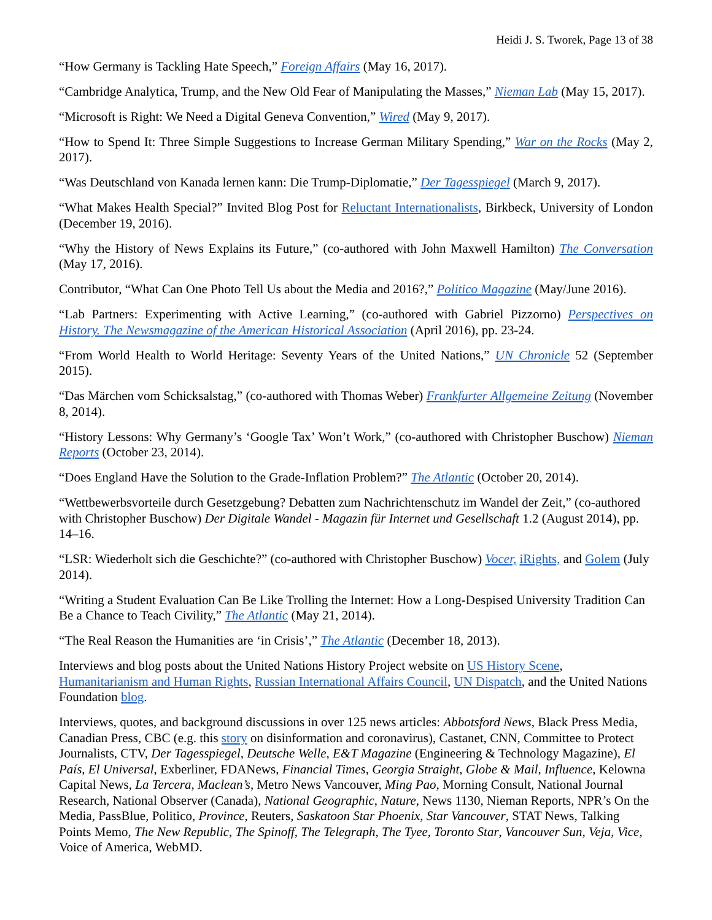Heidi J. S. Tworek, Page 13 of 38
“How Germany is Tackling Hate Speech,” Foreign Affairs (May 16, 2017).
“Cambridge Analytica, Trump, and the New Old Fear of Manipulating the Masses,” Nieman Lab (May 15, 2017).
“Microsoft is Right: We Need a Digital Geneva Convention,” Wired (May 9, 2017).
“How to Spend It: Three Simple Suggestions to Increase German Military Spending,” War on the Rocks (May 2, 2017).
“Was Deutschland von Kanada lernen kann: Die Trump-Diplomatie,” Der Tagesspiegel (March 9, 2017).
“What Makes Health Special?” Invited Blog Post for Reluctant Internationalists, Birkbeck, University of London (December 19, 2016).
“Why the History of News Explains its Future,” (co-authored with John Maxwell Hamilton) The Conversation (May 17, 2016).
Contributor, “What Can One Photo Tell Us about the Media and 2016?,” Politico Magazine (May/June 2016).
“Lab Partners: Experimenting with Active Learning,” (co-authored with Gabriel Pizzorno) Perspectives on History. The Newsmagazine of the American Historical Association (April 2016), pp. 23-24.
“From World Health to World Heritage: Seventy Years of the United Nations,” UN Chronicle 52 (September 2015).
“Das Märchen vom Schicksalstag,” (co-authored with Thomas Weber) Frankfurter Allgemeine Zeitung (November 8, 2014).
“History Lessons: Why Germany’s ‘Google Tax’ Won’t Work,” (co-authored with Christopher Buschow) Nieman Reports (October 23, 2014).
“Does England Have the Solution to the Grade-Inflation Problem?” The Atlantic (October 20, 2014).
“Wettbewerbsvorteile durch Gesetzgebung? Debatten zum Nachrichtenschutz im Wandel der Zeit,” (co-authored with Christopher Buschow) Der Digitale Wandel - Magazin für Internet und Gesellschaft 1.2 (August 2014), pp. 14–16.
“LSR: Wiederholt sich die Geschichte?” (co-authored with Christopher Buschow) Vocer, iRights, and Golem (July 2014).
“Writing a Student Evaluation Can Be Like Trolling the Internet: How a Long-Despised University Tradition Can Be a Chance to Teach Civility,” The Atlantic (May 21, 2014).
“The Real Reason the Humanities are ‘in Crisis’,” The Atlantic (December 18, 2013).
Interviews and blog posts about the United Nations History Project website on US History Scene, Humanitarianism and Human Rights, Russian International Affairs Council, UN Dispatch, and the United Nations Foundation blog.
Interviews, quotes, and background discussions in over 125 news articles: Abbotsford News, Black Press Media, Canadian Press, CBC (e.g. this story on disinformation and coronavirus), Castanet, CNN, Committee to Protect Journalists, CTV, Der Tagesspiegel, Deutsche Welle, E&T Magazine (Engineering & Technology Magazine), El País, El Universal, Exberliner, FDANews, Financial Times, Georgia Straight, Globe & Mail, Influence, Kelowna Capital News, La Tercera, Maclean’s, Metro News Vancouver, Ming Pao, Morning Consult, National Journal Research, National Observer (Canada), National Geographic, Nature, News 1130, Nieman Reports, NPR’s On the Media, PassBlue, Politico, Province, Reuters, Saskatoon Star Phoenix, Star Vancouver, STAT News, Talking Points Memo, The New Republic, The Spinoff, The Telegraph, The Tyee, Toronto Star, Vancouver Sun, Veja, Vice, Voice of America, WebMD.